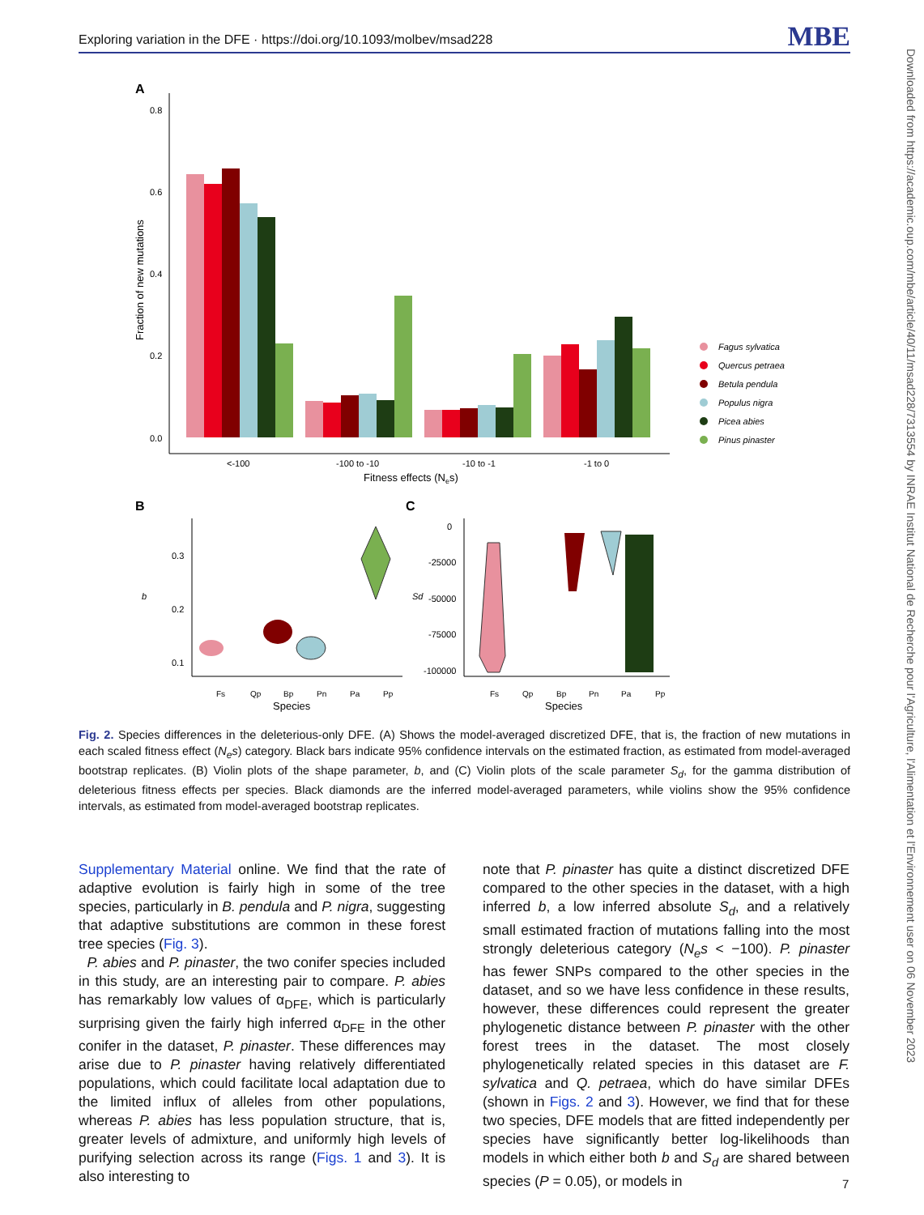Exploring variation in the DFE · https://doi.org/10.1093/molbev/msad228 MBE
Downloaded from https://academic.oup.com/mbe/article/40/11/msad228/7313554 by INRAE Institut National de Recherche pour l'Agriculture, l'Alimentation et l'Environnement user on 06 November 2023
A
0.8
0.6
0.4
0.2
0.0
Fraction of new mutations
<-100
-100 to -10
-10 to -1
-1 to 0
Fitness effects (Nes)
Fagus sylvatica
Quercus petraea
Betula pendula
Populus nigra
Picea abies
Pinus pinaster
B
C
0.3
0.2
0.1
b
Fs
Qp
Bp
Pn
Pa
Pp
Species
0
-25000
-50000
-75000
-100000
Sd
Fs
Qp
Bp
Pn
Pa
Pp
Species
Fig. 2. Species differences in the deleterious-only DFE. (A) Shows the model-averaged discretized DFE, that is, the fraction of new mutations in each scaled fitness effect (N<sub>e</sub>s) category. Black bars indicate 95% confidence intervals on the estimated fraction, as estimated from model-averaged bootstrap replicates. (B) Violin plots of the shape parameter, b, and (C) Violin plots of the scale parameter S<sub>d</sub>, for the gamma distribution of deleterious fitness effects per species. Black diamonds are the inferred model-averaged parameters, while violins show the 95% confidence intervals, as estimated from model-averaged bootstrap replicates.
Supplementary Material online. We find that the rate of adaptive evolution is fairly high in some of the tree species, particularly in B. pendula and P. nigra, suggesting that adaptive substitutions are common in these forest tree species (Fig. 3).
P. abies and P. pinaster, the two conifer species included in this study, are an interesting pair to compare. P. abies has remarkably low values of α<sub>DFE</sub>, which is particularly surprising given the fairly high inferred α<sub>DFE</sub> in the other conifer in the dataset, P. pinaster. These differences may arise due to P. pinaster having relatively differentiated populations, which could facilitate local adaptation due to the limited influx of alleles from other populations, whereas P. abies has less population structure, that is, greater levels of admixture, and uniformly high levels of purifying selection across its range (Figs. 1 and 3). It is also interesting to
note that P. pinaster has quite a distinct discretized DFE compared to the other species in the dataset, with a high inferred b, a low inferred absolute S<sub>d</sub>, and a relatively small estimated fraction of mutations falling into the most strongly deleterious category (N<sub>e</sub>s < −100). P. pinaster has fewer SNPs compared to the other species in the dataset, and so we have less confidence in these results, however, these differences could represent the greater phylogenetic distance between P. pinaster with the other forest trees in the dataset. The most closely phylogenetically related species in this dataset are F. sylvatica and Q. petraea, which do have similar DFEs (shown in Figs. 2 and 3). However, we find that for these two species, DFE models that are fitted independently per species have significantly better log-likelihoods than models in which either both b and S<sub>d</sub> are shared between species (P = 0.05), or models in
7